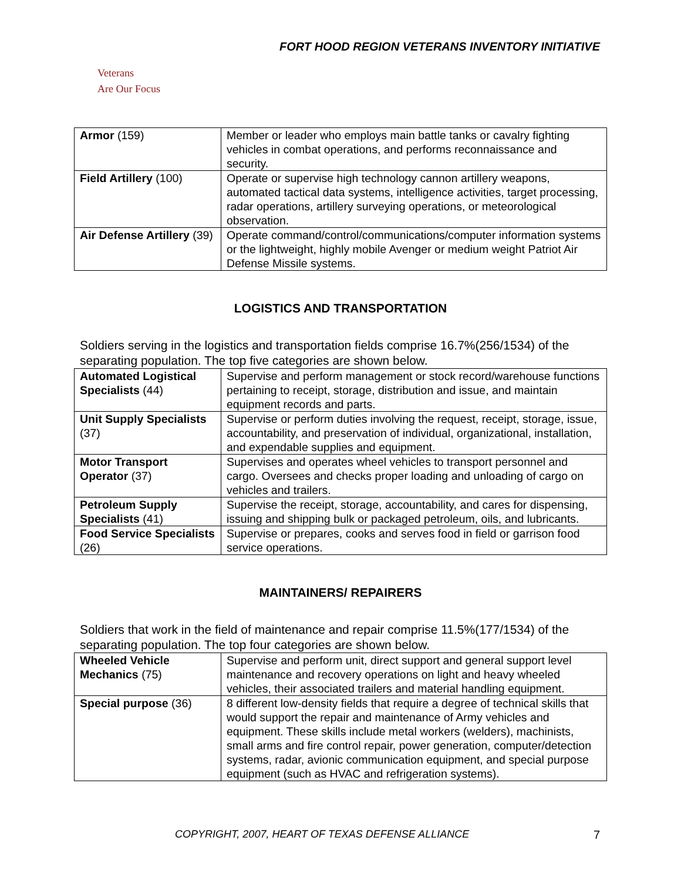FORT HOOD REGION VETERANS INVENTORY INITIATIVE
Veterans
Are Our Focus
| Armor (159) | Member or leader who employs main battle tanks or cavalry fighting vehicles in combat operations, and performs reconnaissance and security. |
| Field Artillery (100) | Operate or supervise high technology cannon artillery weapons, automated tactical data systems, intelligence activities, target processing, radar operations, artillery surveying operations, or meteorological observation. |
| Air Defense Artillery (39) | Operate command/control/communications/computer information systems or the lightweight, highly mobile Avenger or medium weight Patriot Air Defense Missile systems. |
LOGISTICS AND TRANSPORTATION
Soldiers serving in the logistics and transportation fields comprise 16.7%(256/1534) of the separating population. The top five categories are shown below.
| Automated Logistical Specialists (44) | Supervise and perform management or stock record/warehouse functions pertaining to receipt, storage, distribution and issue, and maintain equipment records and parts. |
| Unit Supply Specialists (37) | Supervise or perform duties involving the request, receipt, storage, issue, accountability, and preservation of individual, organizational, installation, and expendable supplies and equipment. |
| Motor Transport Operator (37) | Supervises and operates wheel vehicles to transport personnel and cargo. Oversees and checks proper loading and unloading of cargo on vehicles and trailers. |
| Petroleum Supply Specialists (41) | Supervise the receipt, storage, accountability, and cares for dispensing, issuing and shipping bulk or packaged petroleum, oils, and lubricants. |
| Food Service Specialists (26) | Supervise or prepares, cooks and serves food in field or garrison food service operations. |
MAINTAINERS/ REPAIRERS
Soldiers that work in the field of maintenance and repair comprise 11.5%(177/1534) of the separating population. The top four categories are shown below.
| Wheeled Vehicle Mechanics (75) | Supervise and perform unit, direct support and general support level maintenance and recovery operations on light and heavy wheeled vehicles, their associated trailers and material handling equipment. |
| Special purpose (36) | 8 different low-density fields that require a degree of technical skills that would support the repair and maintenance of Army vehicles and equipment. These skills include metal workers (welders), machinists, small arms and fire control repair, power generation, computer/detection systems, radar, avionic communication equipment, and special purpose equipment (such as HVAC and refrigeration systems). |
COPYRIGHT, 2007, HEART OF TEXAS DEFENSE ALLIANCE 7